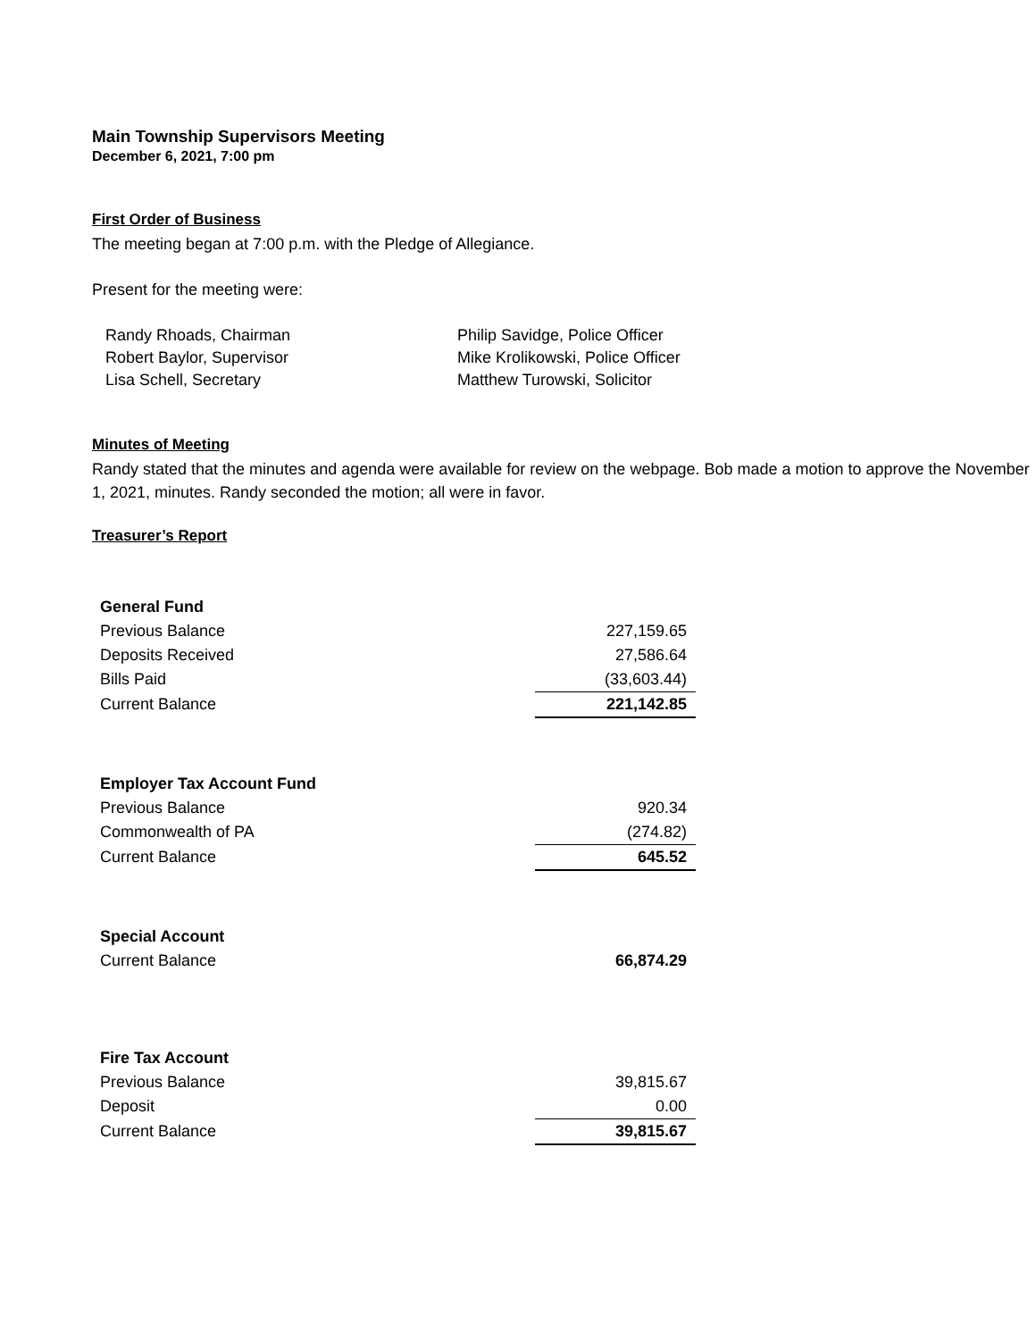Main Township Supervisors Meeting
December 6, 2021, 7:00 pm
First Order of Business
The meeting began at 7:00 p.m. with the Pledge of Allegiance.
Present for the meeting were:
Randy Rhoads, Chairman
Robert Baylor, Supervisor
Lisa Schell, Secretary
Philip Savidge, Police Officer
Mike Krolikowski, Police Officer
Matthew Turowski, Solicitor
Minutes of Meeting
Randy stated that the minutes and agenda were available for review on the webpage. Bob made a motion to approve the November 1, 2021, minutes. Randy seconded the motion; all were in favor.
Treasurer’s Report
| General Fund | | |
| Previous Balance | | 227,159.65 |
| Deposits Received | | 27,586.64 |
| Bills Paid | | (33,603.44) |
| Current Balance | | 221,142.85 |
| Employer Tax Account Fund | | |
| Previous Balance | | 920.34 |
| Commonwealth of PA | | (274.82) |
| Current Balance | | 645.52 |
| Special Account | | |
| Current Balance | | 66,874.29 |
| Fire Tax Account | | |
| Previous Balance | | 39,815.67 |
| Deposit | | 0.00 |
| Current Balance | | 39,815.67 |